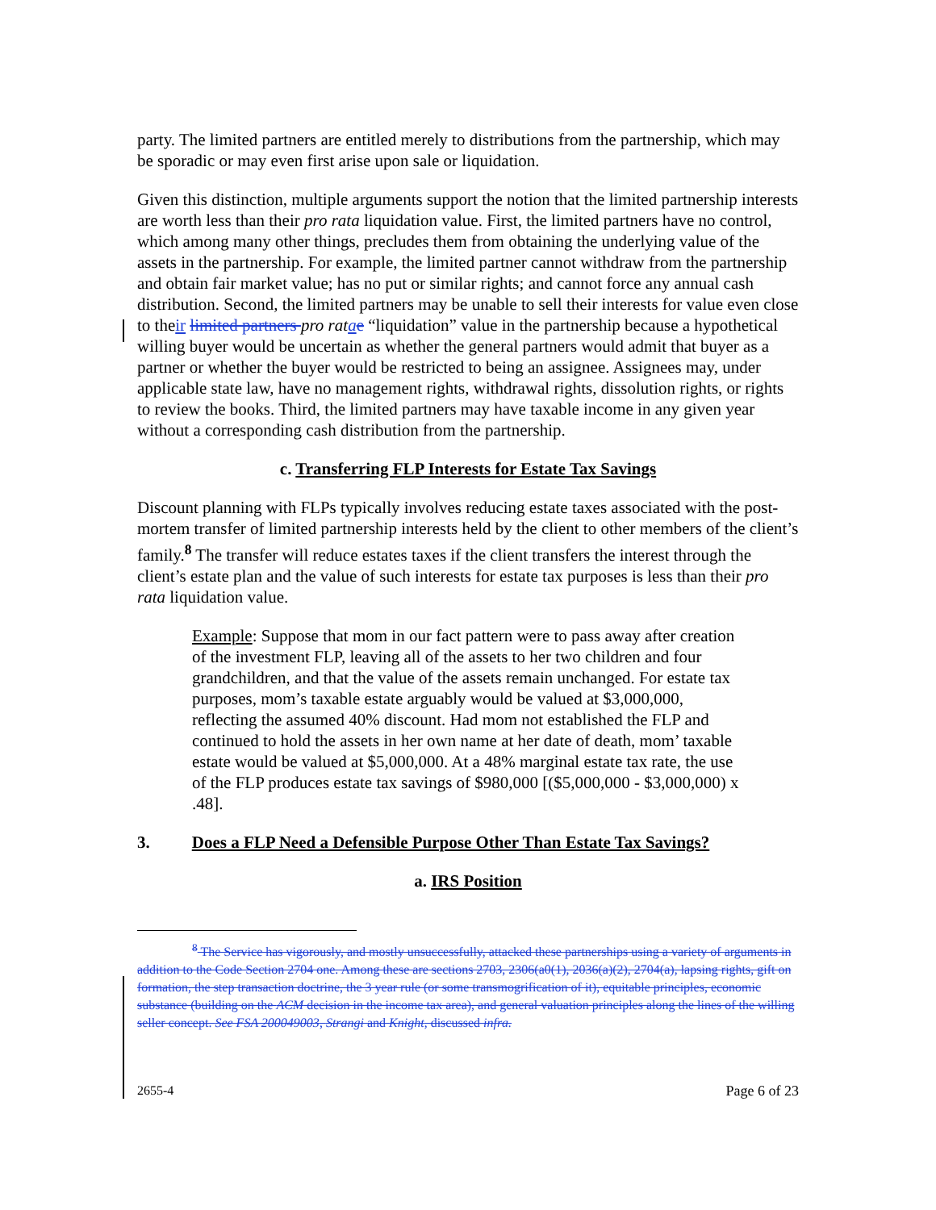party. The limited partners are entitled merely to distributions from the partnership, which may be sporadic or may even first arise upon sale or liquidation.
Given this distinction, multiple arguments support the notion that the limited partnership interests are worth less than their pro rata liquidation value. First, the limited partners have no control, which among many other things, precludes them from obtaining the underlying value of the assets in the partnership. For example, the limited partner cannot withdraw from the partnership and obtain fair market value; has no put or similar rights; and cannot force any annual cash distribution. Second, the limited partners may be unable to sell their interests for value even close to their limited partners pro rata e “liquidation” value in the partnership because a hypothetical willing buyer would be uncertain as whether the general partners would admit that buyer as a partner or whether the buyer would be restricted to being an assignee. Assignees may, under applicable state law, have no management rights, withdrawal rights, dissolution rights, or rights to review the books. Third, the limited partners may have taxable income in any given year without a corresponding cash distribution from the partnership.
c. Transferring FLP Interests for Estate Tax Savings
Discount planning with FLPs typically involves reducing estate taxes associated with the post-mortem transfer of limited partnership interests held by the client to other members of the client’s family.<sup>8</sup> The transfer will reduce estates taxes if the client transfers the interest through the client’s estate plan and the value of such interests for estate tax purposes is less than their pro rata liquidation value.
Example: Suppose that mom in our fact pattern were to pass away after creation of the investment FLP, leaving all of the assets to her two children and four grandchildren, and that the value of the assets remain unchanged. For estate tax purposes, mom’s taxable estate arguably would be valued at $3,000,000, reflecting the assumed 40% discount. Had mom not established the FLP and continued to hold the assets in her own name at her date of death, mom’ taxable estate would be valued at $5,000,000. At a 48% marginal estate tax rate, the use of the FLP produces estate tax savings of $980,000 [($5,000,000 - $3,000,000) x .48].
3. Does a FLP Need a Defensible Purpose Other Than Estate Tax Savings?
a. IRS Position
<sup>8</sup> The Service has vigorously, and mostly unsuccessfully, attacked these partnerships using a variety of arguments in addition to the Code Section 2704 one. Among these are sections 2703, 2306(a0(1), 2036(a)(2), 2704(a), lapsing rights, gift on formation, the step transaction doctrine, the 3 year rule (or some transmogrification of it), equitable principles, economic substance (building on the ACM decision in the income tax area), and general valuation principles along the lines of the willing seller concept. See FSA 200049003, Strangi and Knight, discussed infra.
2655-4 Page 6 of 23